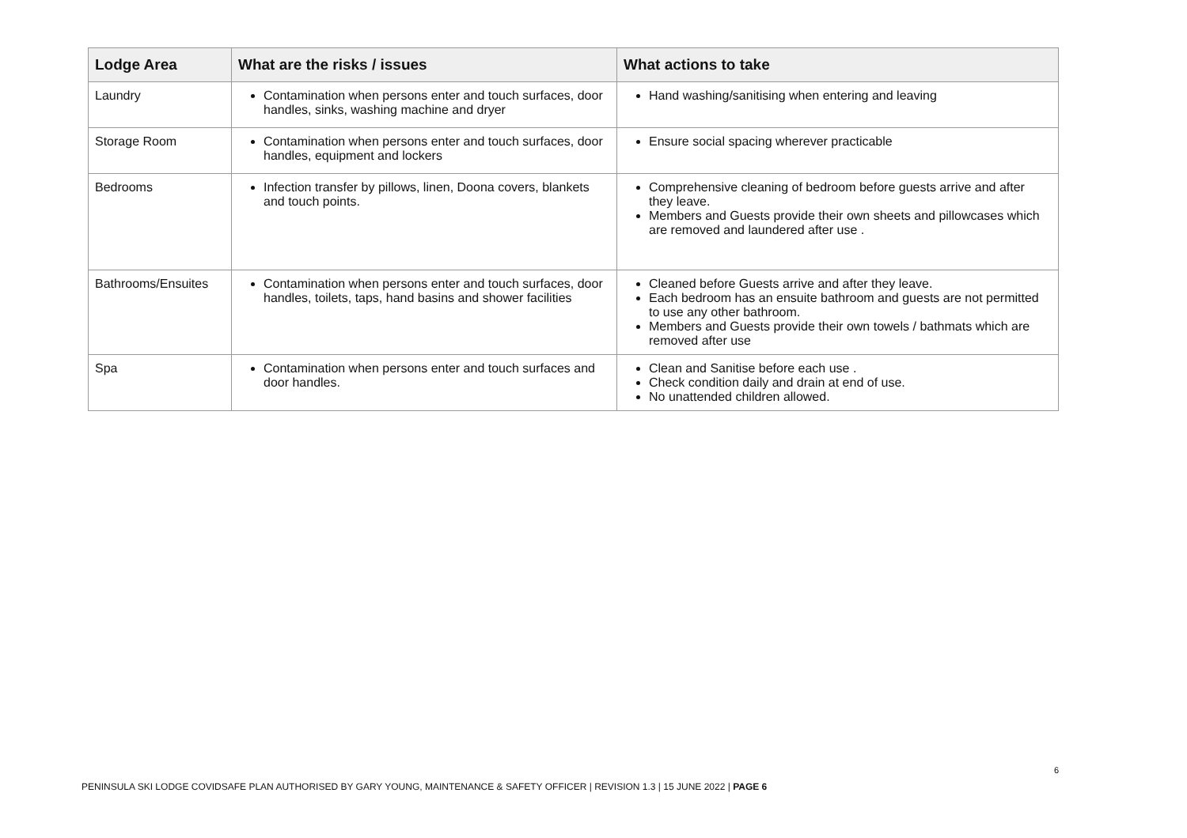| Lodge Area | What are the risks / issues | What actions to take |
| --- | --- | --- |
| Laundry | Contamination when persons enter and touch surfaces, door handles, sinks, washing machine and dryer | Hand washing/sanitising when entering and leaving |
| Storage Room | Contamination when persons enter and touch surfaces, door handles, equipment and lockers | Ensure social spacing wherever practicable |
| Bedrooms | Infection transfer by pillows, linen, Doona covers, blankets and touch points. | Comprehensive cleaning of bedroom before guests arrive and after they leave. Members and Guests provide their own sheets and pillowcases which are removed and laundered after use . |
| Bathrooms/Ensuites | Contamination when persons enter and touch surfaces, door handles, toilets, taps, hand basins and shower facilities | Cleaned before Guests arrive and after they leave. Each bedroom has an ensuite bathroom and guests are not permitted to use any other bathroom. Members and Guests provide their own towels / bathmats which are removed after use |
| Spa | Contamination when persons enter and touch surfaces and door handles. | Clean and Sanitise before each use . Check condition daily and drain at end of use. No unattended children allowed. |
6
PENINSULA SKI LODGE COVIDSAFE PLAN AUTHORISED BY GARY YOUNG, MAINTENANCE & SAFETY OFFICER | REVISION 1.3 | 15 JUNE 2022 | PAGE 6